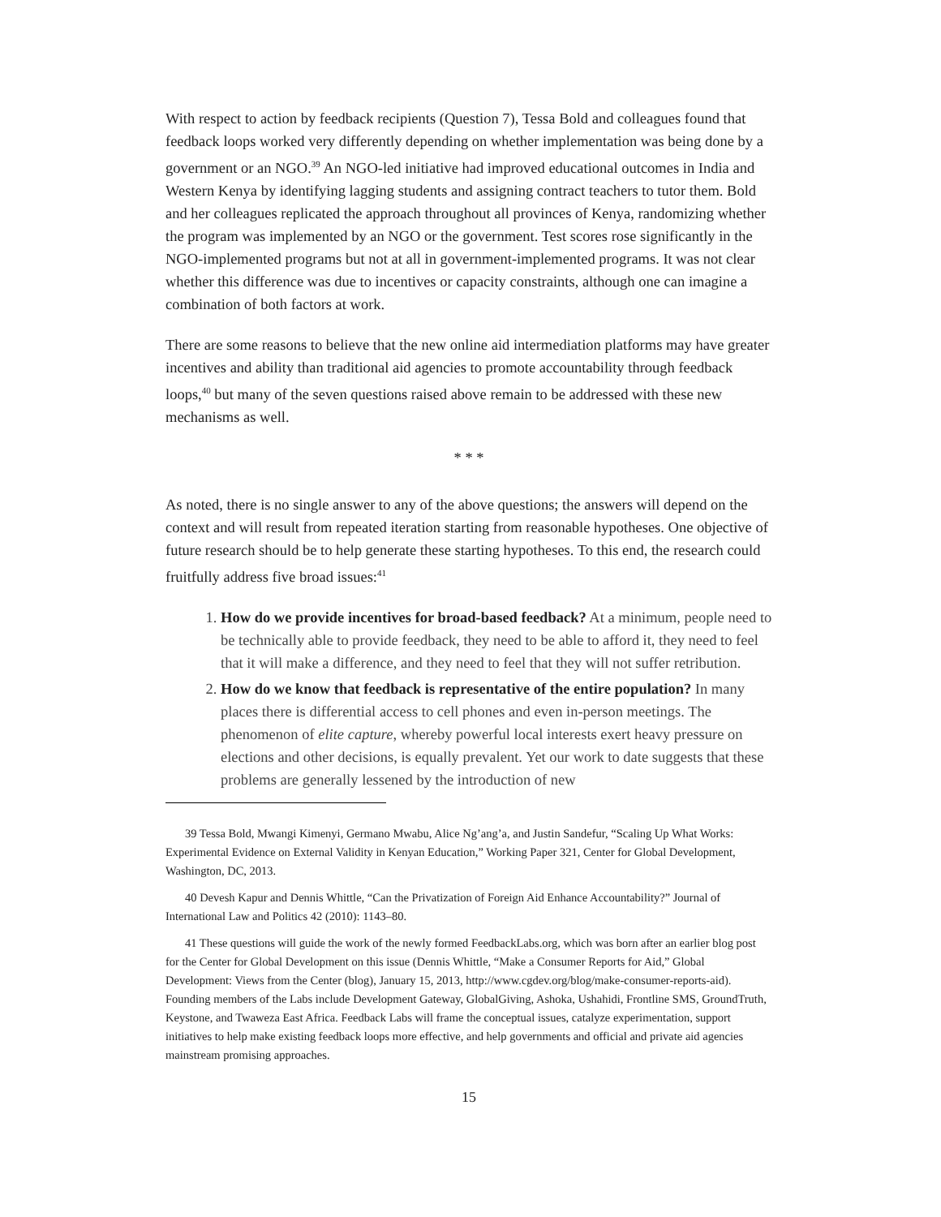With respect to action by feedback recipients (Question 7), Tessa Bold and colleagues found that feedback loops worked very differently depending on whether implementation was being done by a government or an NGO.<sup>39</sup> An NGO-led initiative had improved educational outcomes in India and Western Kenya by identifying lagging students and assigning contract teachers to tutor them. Bold and her colleagues replicated the approach throughout all provinces of Kenya, randomizing whether the program was implemented by an NGO or the government. Test scores rose significantly in the NGO-implemented programs but not at all in government-implemented programs. It was not clear whether this difference was due to incentives or capacity constraints, although one can imagine a combination of both factors at work.
There are some reasons to believe that the new online aid intermediation platforms may have greater incentives and ability than traditional aid agencies to promote accountability through feedback loops,<sup>40</sup> but many of the seven questions raised above remain to be addressed with these new mechanisms as well.
* * *
As noted, there is no single answer to any of the above questions; the answers will depend on the context and will result from repeated iteration starting from reasonable hypotheses. One objective of future research should be to help generate these starting hypotheses. To this end, the research could fruitfully address five broad issues:<sup>41</sup>
1. How do we provide incentives for broad-based feedback? At a minimum, people need to be technically able to provide feedback, they need to be able to afford it, they need to feel that it will make a difference, and they need to feel that they will not suffer retribution.
2. How do we know that feedback is representative of the entire population? In many places there is differential access to cell phones and even in-person meetings. The phenomenon of elite capture, whereby powerful local interests exert heavy pressure on elections and other decisions, is equally prevalent. Yet our work to date suggests that these problems are generally lessened by the introduction of new
39 Tessa Bold, Mwangi Kimenyi, Germano Mwabu, Alice Ng’ang’a, and Justin Sandefur, “Scaling Up What Works: Experimental Evidence on External Validity in Kenyan Education,” Working Paper 321, Center for Global Development, Washington, DC, 2013.
40 Devesh Kapur and Dennis Whittle, “Can the Privatization of Foreign Aid Enhance Accountability?” Journal of International Law and Politics 42 (2010): 1143–80.
41 These questions will guide the work of the newly formed FeedbackLabs.org, which was born after an earlier blog post for the Center for Global Development on this issue (Dennis Whittle, “Make a Consumer Reports for Aid,” Global Development: Views from the Center (blog), January 15, 2013, http://www.cgdev.org/blog/make-consumer-reports-aid). Founding members of the Labs include Development Gateway, GlobalGiving, Ashoka, Ushahidi, Frontline SMS, GroundTruth, Keystone, and Twaweza East Africa. Feedback Labs will frame the conceptual issues, catalyze experimentation, support initiatives to help make existing feedback loops more effective, and help governments and official and private aid agencies mainstream promising approaches.
15